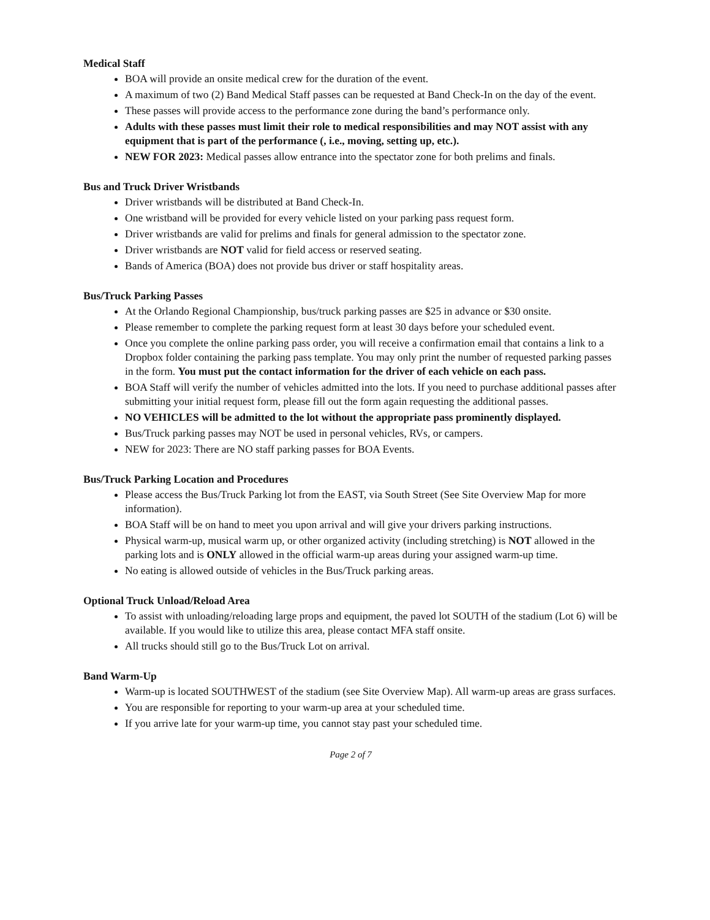Medical Staff
BOA will provide an onsite medical crew for the duration of the event.
A maximum of two (2) Band Medical Staff passes can be requested at Band Check-In on the day of the event.
These passes will provide access to the performance zone during the band’s performance only.
Adults with these passes must limit their role to medical responsibilities and may NOT assist with any equipment that is part of the performance (, i.e., moving, setting up, etc.).
NEW FOR 2023: Medical passes allow entrance into the spectator zone for both prelims and finals.
Bus and Truck Driver Wristbands
Driver wristbands will be distributed at Band Check-In.
One wristband will be provided for every vehicle listed on your parking pass request form.
Driver wristbands are valid for prelims and finals for general admission to the spectator zone.
Driver wristbands are NOT valid for field access or reserved seating.
Bands of America (BOA) does not provide bus driver or staff hospitality areas.
Bus/Truck Parking Passes
At the Orlando Regional Championship, bus/truck parking passes are $25 in advance or $30 onsite.
Please remember to complete the parking request form at least 30 days before your scheduled event.
Once you complete the online parking pass order, you will receive a confirmation email that contains a link to a Dropbox folder containing the parking pass template. You may only print the number of requested parking passes in the form. You must put the contact information for the driver of each vehicle on each pass.
BOA Staff will verify the number of vehicles admitted into the lots. If you need to purchase additional passes after submitting your initial request form, please fill out the form again requesting the additional passes.
NO VEHICLES will be admitted to the lot without the appropriate pass prominently displayed.
Bus/Truck parking passes may NOT be used in personal vehicles, RVs, or campers.
NEW for 2023: There are NO staff parking passes for BOA Events.
Bus/Truck Parking Location and Procedures
Please access the Bus/Truck Parking lot from the EAST, via South Street (See Site Overview Map for more information).
BOA Staff will be on hand to meet you upon arrival and will give your drivers parking instructions.
Physical warm-up, musical warm up, or other organized activity (including stretching) is NOT allowed in the parking lots and is ONLY allowed in the official warm-up areas during your assigned warm-up time.
No eating is allowed outside of vehicles in the Bus/Truck parking areas.
Optional Truck Unload/Reload Area
To assist with unloading/reloading large props and equipment, the paved lot SOUTH of the stadium (Lot 6) will be available. If you would like to utilize this area, please contact MFA staff onsite.
All trucks should still go to the Bus/Truck Lot on arrival.
Band Warm-Up
Warm-up is located SOUTHWEST of the stadium (see Site Overview Map). All warm-up areas are grass surfaces.
You are responsible for reporting to your warm-up area at your scheduled time.
If you arrive late for your warm-up time, you cannot stay past your scheduled time.
Page 2 of 7